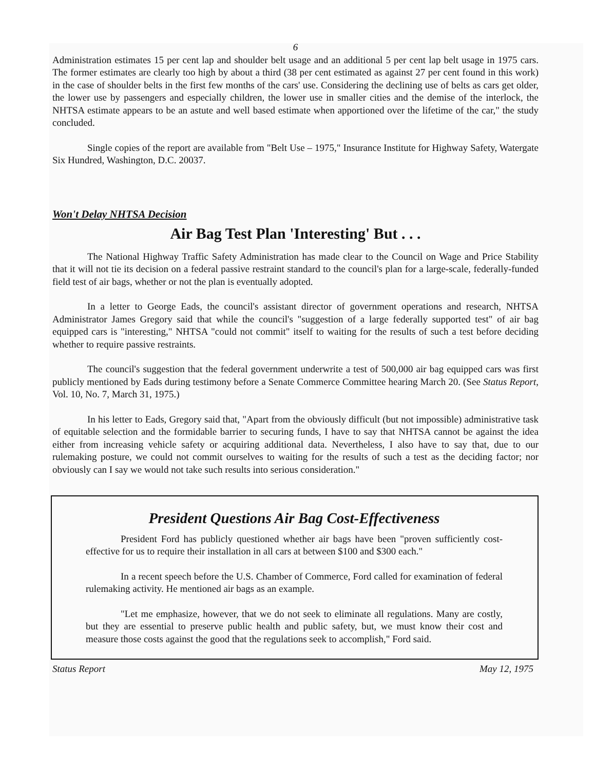6
Administration estimates 15 per cent lap and shoulder belt usage and an additional 5 per cent lap belt usage in 1975 cars. The former estimates are clearly too high by about a third (38 per cent estimated as against 27 per cent found in this work) in the case of shoulder belts in the first few months of the cars' use. Considering the declining use of belts as cars get older, the lower use by passengers and especially children, the lower use in smaller cities and the demise of the interlock, the NHTSA estimate appears to be an astute and well based estimate when apportioned over the lifetime of the car," the study concluded.
Single copies of the report are available from "Belt Use – 1975," Insurance Institute for Highway Safety, Watergate Six Hundred, Washington, D.C. 20037.
Won't Delay NHTSA Decision
Air Bag Test Plan 'Interesting' But . . .
The National Highway Traffic Safety Administration has made clear to the Council on Wage and Price Stability that it will not tie its decision on a federal passive restraint standard to the council's plan for a large-scale, federally-funded field test of air bags, whether or not the plan is eventually adopted.
In a letter to George Eads, the council's assistant director of government operations and research, NHTSA Administrator James Gregory said that while the council's "suggestion of a large federally supported test" of air bag equipped cars is "interesting," NHTSA "could not commit" itself to waiting for the results of such a test before deciding whether to require passive restraints.
The council's suggestion that the federal government underwrite a test of 500,000 air bag equipped cars was first publicly mentioned by Eads during testimony before a Senate Commerce Committee hearing March 20. (See Status Report, Vol. 10, No. 7, March 31, 1975.)
In his letter to Eads, Gregory said that, "Apart from the obviously difficult (but not impossible) administrative task of equitable selection and the formidable barrier to securing funds, I have to say that NHTSA cannot be against the idea either from increasing vehicle safety or acquiring additional data. Nevertheless, I also have to say that, due to our rulemaking posture, we could not commit ourselves to waiting for the results of such a test as the deciding factor; nor obviously can I say we would not take such results into serious consideration."
President Questions Air Bag Cost-Effectiveness
President Ford has publicly questioned whether air bags have been "proven sufficiently cost-effective for us to require their installation in all cars at between $100 and $300 each."
In a recent speech before the U.S. Chamber of Commerce, Ford called for examination of federal rulemaking activity. He mentioned air bags as an example.
"Let me emphasize, however, that we do not seek to eliminate all regulations. Many are costly, but they are essential to preserve public health and public safety, but, we must know their cost and measure those costs against the good that the regulations seek to accomplish," Ford said.
Status Report May 12, 1975